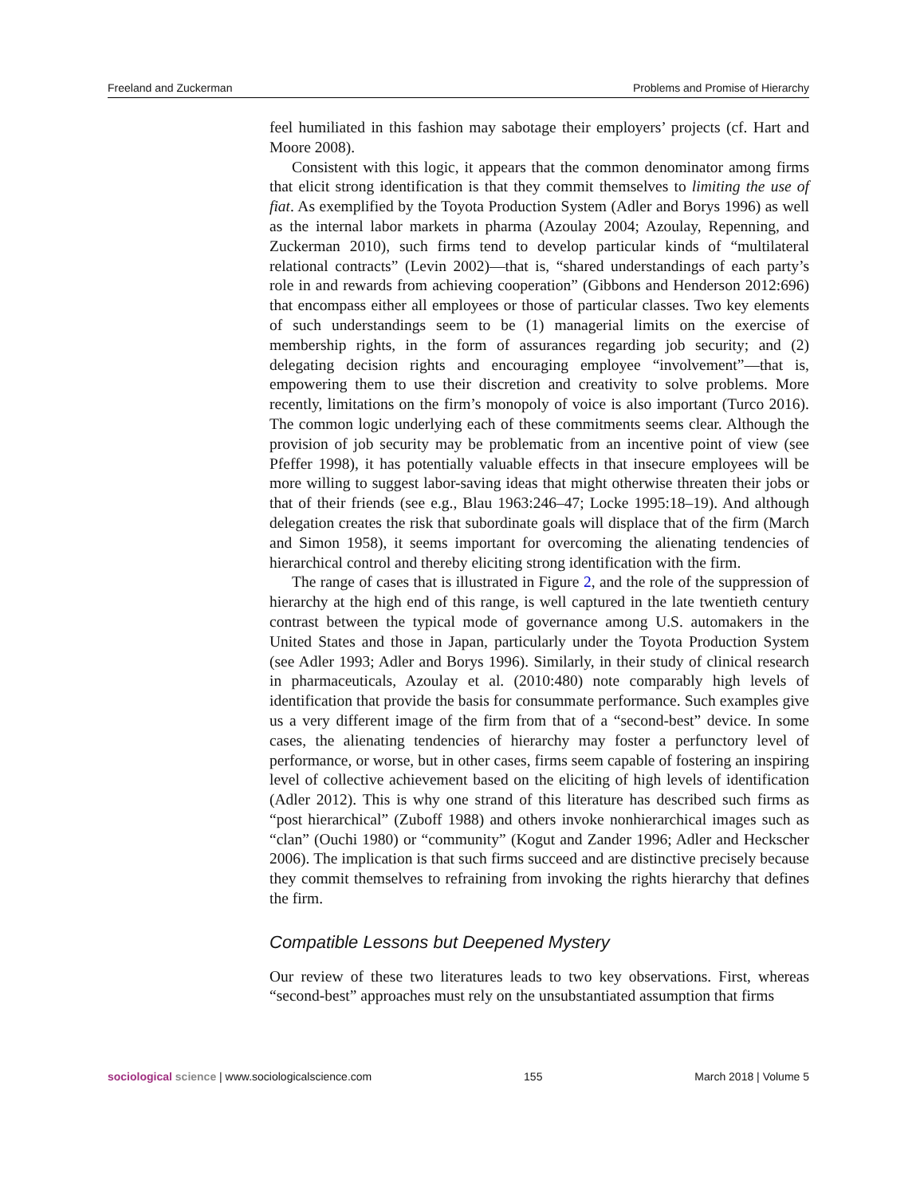Freeland and Zuckerman Problems and Promise of Hierarchy
feel humiliated in this fashion may sabotage their employers’ projects (cf. Hart and Moore 2008).
Consistent with this logic, it appears that the common denominator among firms that elicit strong identification is that they commit themselves to limiting the use of fiat. As exemplified by the Toyota Production System (Adler and Borys 1996) as well as the internal labor markets in pharma (Azoulay 2004; Azoulay, Repenning, and Zuckerman 2010), such firms tend to develop particular kinds of “multilateral relational contracts” (Levin 2002)—that is, “shared understandings of each party’s role in and rewards from achieving cooperation” (Gibbons and Henderson 2012:696) that encompass either all employees or those of particular classes. Two key elements of such understandings seem to be (1) managerial limits on the exercise of membership rights, in the form of assurances regarding job security; and (2) delegating decision rights and encouraging employee “involvement”—that is, empowering them to use their discretion and creativity to solve problems. More recently, limitations on the firm’s monopoly of voice is also important (Turco 2016). The common logic underlying each of these commitments seems clear. Although the provision of job security may be problematic from an incentive point of view (see Pfeffer 1998), it has potentially valuable effects in that insecure employees will be more willing to suggest labor-saving ideas that might otherwise threaten their jobs or that of their friends (see e.g., Blau 1963:246–47; Locke 1995:18–19). And although delegation creates the risk that subordinate goals will displace that of the firm (March and Simon 1958), it seems important for overcoming the alienating tendencies of hierarchical control and thereby eliciting strong identification with the firm.
The range of cases that is illustrated in Figure 2, and the role of the suppression of hierarchy at the high end of this range, is well captured in the late twentieth century contrast between the typical mode of governance among U.S. automakers in the United States and those in Japan, particularly under the Toyota Production System (see Adler 1993; Adler and Borys 1996). Similarly, in their study of clinical research in pharmaceuticals, Azoulay et al. (2010:480) note comparably high levels of identification that provide the basis for consummate performance. Such examples give us a very different image of the firm from that of a “second-best” device. In some cases, the alienating tendencies of hierarchy may foster a perfunctory level of performance, or worse, but in other cases, firms seem capable of fostering an inspiring level of collective achievement based on the eliciting of high levels of identification (Adler 2012). This is why one strand of this literature has described such firms as “post hierarchical” (Zuboff 1988) and others invoke nonhierarchical images such as “clan” (Ouchi 1980) or “community” (Kogut and Zander 1996; Adler and Heckscher 2006). The implication is that such firms succeed and are distinctive precisely because they commit themselves to refraining from invoking the rights hierarchy that defines the firm.
Compatible Lessons but Deepened Mystery
Our review of these two literatures leads to two key observations. First, whereas “second-best” approaches must rely on the unsubstantiated assumption that firms
sociological science | www.sociologicalscience.com 155 March 2018 | Volume 5